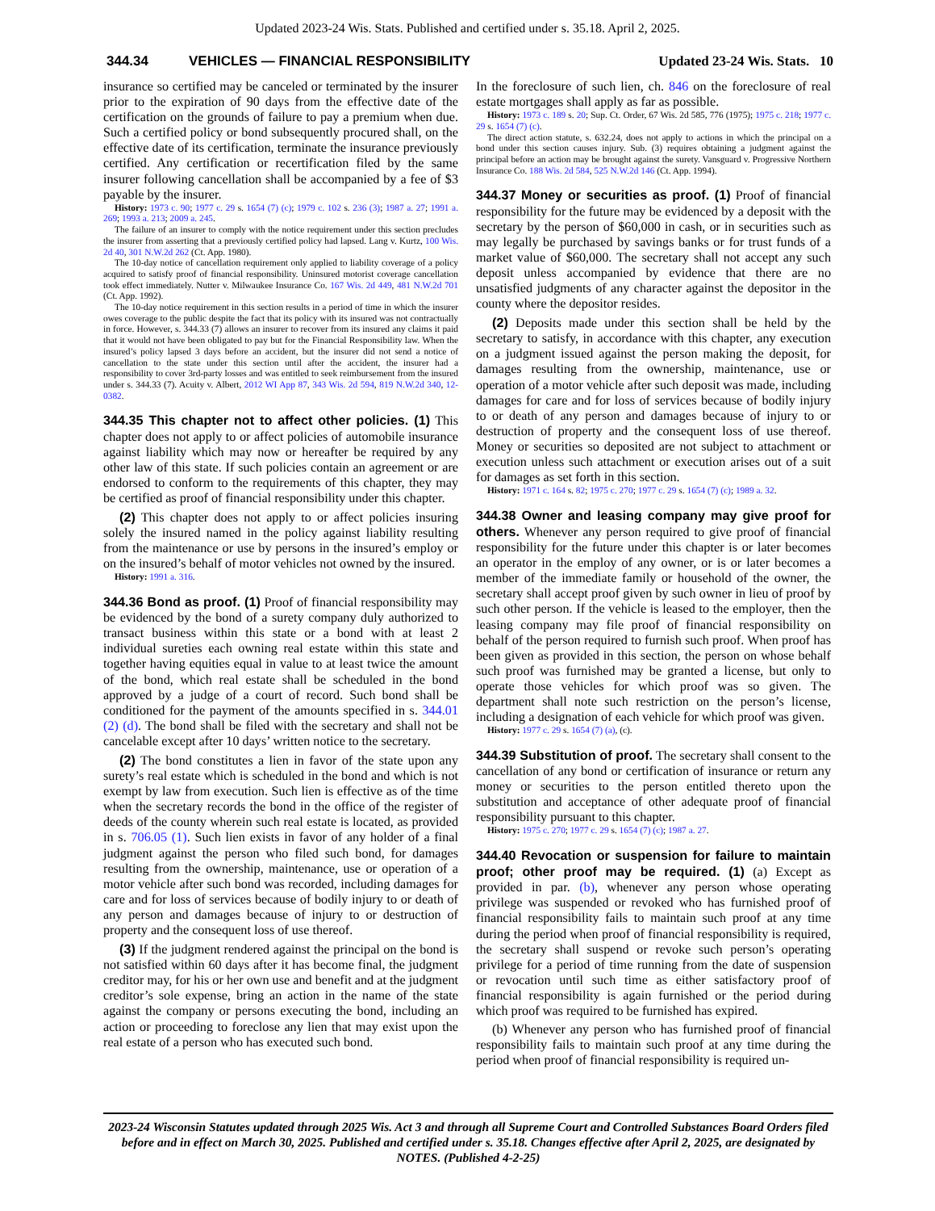Updated 2023-24 Wis. Stats. Published and certified under s. 35.18. April 2, 2025.
344.34 VEHICLES — FINANCIAL RESPONSIBILITY Updated 23-24 Wis. Stats. 10
insurance so certified may be canceled or terminated by the insurer prior to the expiration of 90 days from the effective date of the certification on the grounds of failure to pay a premium when due. Such a certified policy or bond subsequently procured shall, on the effective date of its certification, terminate the insurance previously certified. Any certification or recertification filed by the same insurer following cancellation shall be accompanied by a fee of $3 payable by the insurer.
History: 1973 c. 90; 1977 c. 29 s. 1654 (7) (c); 1979 c. 102 s. 236 (3); 1987 a. 27; 1991 a. 269; 1993 a. 213; 2009 a. 245.
The failure of an insurer to comply with the notice requirement under this section precludes the insurer from asserting that a previously certified policy had lapsed. Lang v. Kurtz, 100 Wis. 2d 40, 301 N.W.2d 262 (Ct. App. 1980).
The 10-day notice of cancellation requirement only applied to liability coverage of a policy acquired to satisfy proof of financial responsibility. Uninsured motorist coverage cancellation took effect immediately. Nutter v. Milwaukee Insurance Co. 167 Wis. 2d 449, 481 N.W.2d 701 (Ct. App. 1992).
The 10-day notice requirement in this section results in a period of time in which the insurer owes coverage to the public despite the fact that its policy with its insured was not contractually in force. However, s. 344.33 (7) allows an insurer to recover from its insured any claims it paid that it would not have been obligated to pay but for the Financial Responsibility law. When the insured’s policy lapsed 3 days before an accident, but the insurer did not send a notice of cancellation to the state under this section until after the accident, the insurer had a responsibility to cover 3rd-party losses and was entitled to seek reimbursement from the insured under s. 344.33 (7). Acuity v. Albert, 2012 WI App 87, 343 Wis. 2d 594, 819 N.W.2d 340, 12-0382.
344.35 This chapter not to affect other policies. (1) This chapter does not apply to or affect policies of automobile insurance against liability which may now or hereafter be required by any other law of this state. If such policies contain an agreement or are endorsed to conform to the requirements of this chapter, they may be certified as proof of financial responsibility under this chapter.
(2) This chapter does not apply to or affect policies insuring solely the insured named in the policy against liability resulting from the maintenance or use by persons in the insured’s employ or on the insured’s behalf of motor vehicles not owned by the insured.
History: 1991 a. 316.
344.36 Bond as proof. (1) Proof of financial responsibility may be evidenced by the bond of a surety company duly authorized to transact business within this state or a bond with at least 2 individual sureties each owning real estate within this state and together having equities equal in value to at least twice the amount of the bond, which real estate shall be scheduled in the bond approved by a judge of a court of record. Such bond shall be conditioned for the payment of the amounts specified in s. 344.01 (2) (d). The bond shall be filed with the secretary and shall not be cancelable except after 10 days’ written notice to the secretary.
(2) The bond constitutes a lien in favor of the state upon any surety’s real estate which is scheduled in the bond and which is not exempt by law from execution. Such lien is effective as of the time when the secretary records the bond in the office of the register of deeds of the county wherein such real estate is located, as provided in s. 706.05 (1). Such lien exists in favor of any holder of a final judgment against the person who filed such bond, for damages resulting from the ownership, maintenance, use or operation of a motor vehicle after such bond was recorded, including damages for care and for loss of services because of bodily injury to or death of any person and damages because of injury to or destruction of property and the consequent loss of use thereof.
(3) If the judgment rendered against the principal on the bond is not satisfied within 60 days after it has become final, the judgment creditor may, for his or her own use and benefit and at the judgment creditor’s sole expense, bring an action in the name of the state against the company or persons executing the bond, including an action or proceeding to foreclose any lien that may exist upon the real estate of a person who has executed such bond.
In the foreclosure of such lien, ch. 846 on the foreclosure of real estate mortgages shall apply as far as possible.
History: 1973 c. 189 s. 20; Sup. Ct. Order, 67 Wis. 2d 585, 776 (1975); 1975 c. 218; 1977 c. 29 s. 1654 (7) (c).
The direct action statute, s. 632.24, does not apply to actions in which the principal on a bond under this section causes injury. Sub. (3) requires obtaining a judgment against the principal before an action may be brought against the surety. Vansguard v. Progressive Northern Insurance Co. 188 Wis. 2d 584, 525 N.W.2d 146 (Ct. App. 1994).
344.37 Money or securities as proof. (1) Proof of financial responsibility for the future may be evidenced by a deposit with the secretary by the person of $60,000 in cash, or in securities such as may legally be purchased by savings banks or for trust funds of a market value of $60,000. The secretary shall not accept any such deposit unless accompanied by evidence that there are no unsatisfied judgments of any character against the depositor in the county where the depositor resides.
(2) Deposits made under this section shall be held by the secretary to satisfy, in accordance with this chapter, any execution on a judgment issued against the person making the deposit, for damages resulting from the ownership, maintenance, use or operation of a motor vehicle after such deposit was made, including damages for care and for loss of services because of bodily injury to or death of any person and damages because of injury to or destruction of property and the consequent loss of use thereof. Money or securities so deposited are not subject to attachment or execution unless such attachment or execution arises out of a suit for damages as set forth in this section.
History: 1971 c. 164 s. 82; 1975 c. 270; 1977 c. 29 s. 1654 (7) (c); 1989 a. 32.
344.38 Owner and leasing company may give proof for others. Whenever any person required to give proof of financial responsibility for the future under this chapter is or later becomes an operator in the employ of any owner, or is or later becomes a member of the immediate family or household of the owner, the secretary shall accept proof given by such owner in lieu of proof by such other person. If the vehicle is leased to the employer, then the leasing company may file proof of financial responsibility on behalf of the person required to furnish such proof. When proof has been given as provided in this section, the person on whose behalf such proof was furnished may be granted a license, but only to operate those vehicles for which proof was so given. The department shall note such restriction on the person’s license, including a designation of each vehicle for which proof was given.
History: 1977 c. 29 s. 1654 (7) (a), (c).
344.39 Substitution of proof. The secretary shall consent to the cancellation of any bond or certification of insurance or return any money or securities to the person entitled thereto upon the substitution and acceptance of other adequate proof of financial responsibility pursuant to this chapter.
History: 1975 c. 270; 1977 c. 29 s. 1654 (7) (c); 1987 a. 27.
344.40 Revocation or suspension for failure to maintain proof; other proof may be required. (1) (a) Except as provided in par. (b), whenever any person whose operating privilege was suspended or revoked who has furnished proof of financial responsibility fails to maintain such proof at any time during the period when proof of financial responsibility is required, the secretary shall suspend or revoke such person’s operating privilege for a period of time running from the date of suspension or revocation until such time as either satisfactory proof of financial responsibility is again furnished or the period during which proof was required to be furnished has expired.
(b) Whenever any person who has furnished proof of financial responsibility fails to maintain such proof at any time during the period when proof of financial responsibility is required un-
2023-24 Wisconsin Statutes updated through 2025 Wis. Act 3 and through all Supreme Court and Controlled Substances Board Orders filed before and in effect on March 30, 2025. Published and certified under s. 35.18. Changes effective after April 2, 2025, are designated by NOTES. (Published 4-2-25)